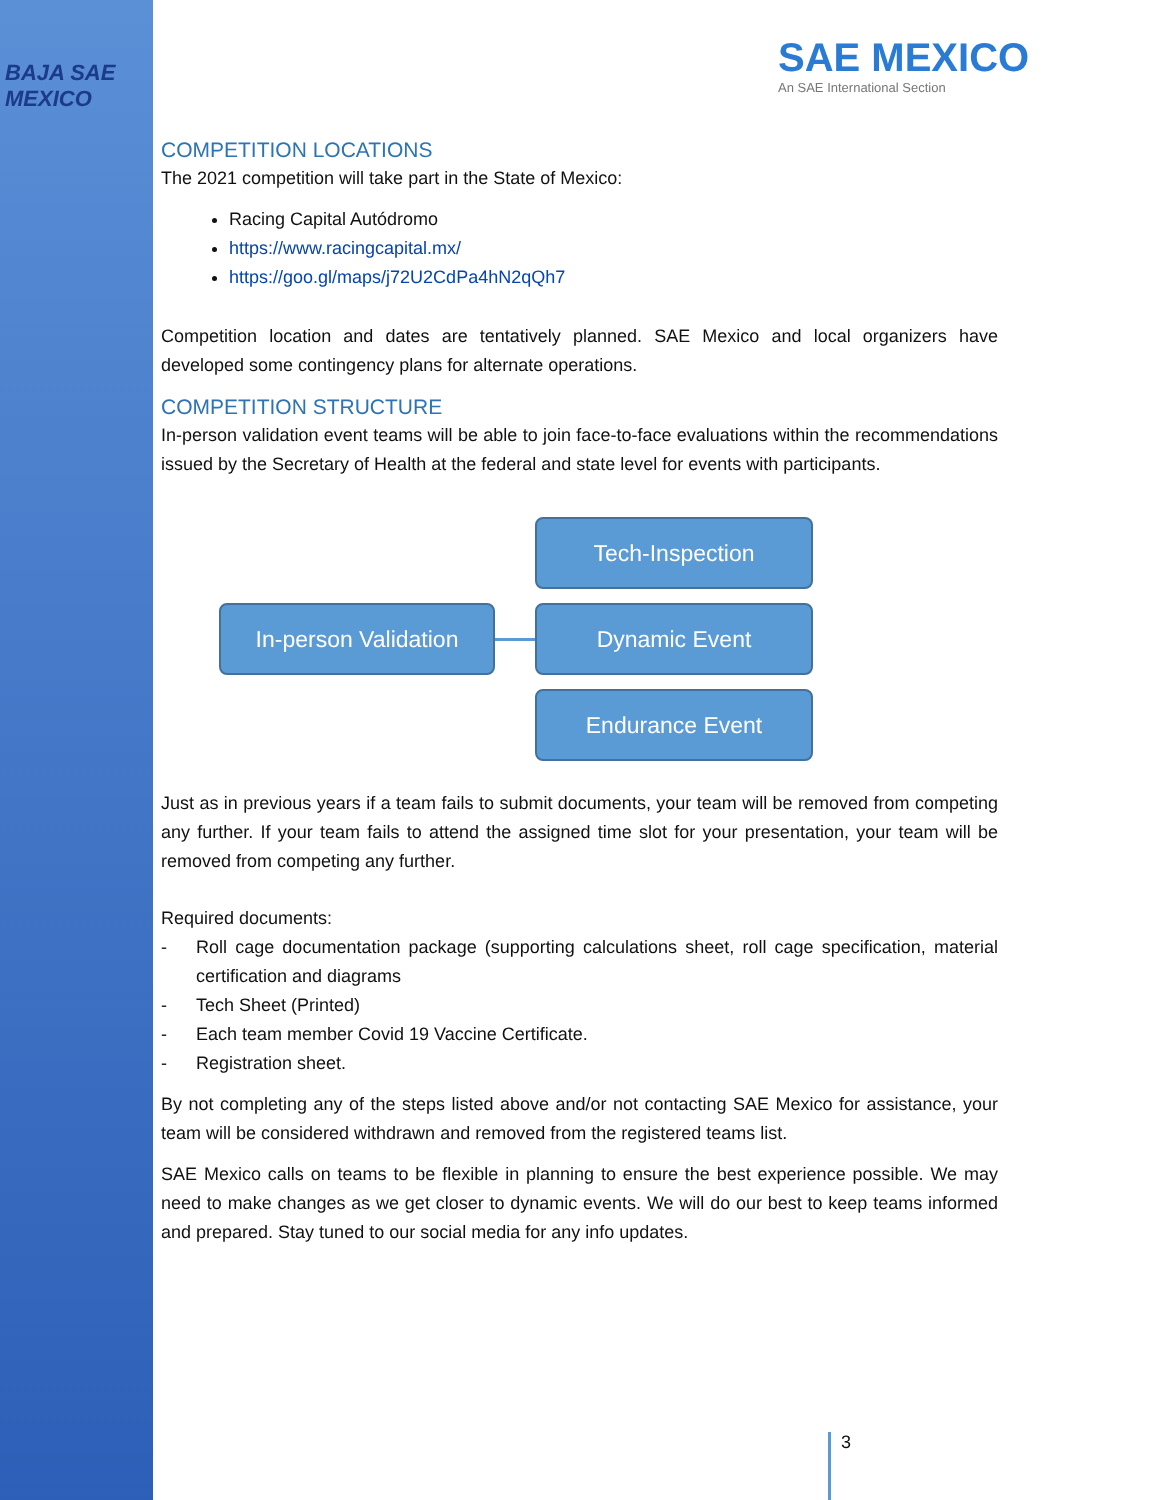BAJA SAE
MEXICO
SAE MEXICO
An SAE International Section
COMPETITION LOCATIONS
The 2021 competition will take part in the State of Mexico:
Racing Capital Autódromo
https://www.racingcapital.mx/
https://goo.gl/maps/j72U2CdPa4hN2qQh7
Competition location and dates are tentatively planned. SAE Mexico and local organizers have developed some contingency plans for alternate operations.
COMPETITION STRUCTURE
In-person validation event teams will be able to join face-to-face evaluations within the recommendations issued by the Secretary of Health at the federal and state level for events with participants.
In-person Validation
Tech-Inspection
Dynamic Event
Endurance Event
Just as in previous years if a team fails to submit documents, your team will be removed from competing any further. If your team fails to attend the assigned time slot for your presentation, your team will be removed from competing any further.
Required documents:
- Roll cage documentation package (supporting calculations sheet, roll cage specification, material certification and diagrams
- Tech Sheet (Printed)
- Each team member Covid 19 Vaccine Certificate.
- Registration sheet.
By not completing any of the steps listed above and/or not contacting SAE Mexico for assistance, your team will be considered withdrawn and removed from the registered teams list.
SAE Mexico calls on teams to be flexible in planning to ensure the best experience possible. We may need to make changes as we get closer to dynamic events. We will do our best to keep teams informed and prepared. Stay tuned to our social media for any info updates.
3